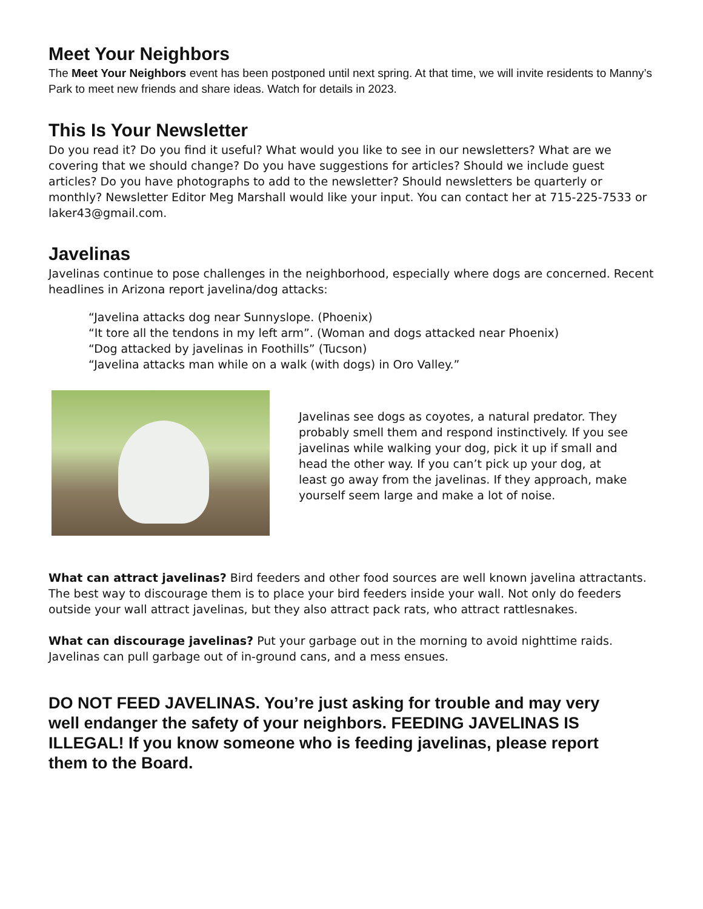Meet Your Neighbors
The Meet Your Neighbors event has been postponed until next spring. At that time, we will invite residents to Manny’s Park to meet new friends and share ideas. Watch for details in 2023.
This Is Your Newsletter
Do you read it? Do you find it useful? What would you like to see in our newsletters? What are we covering that we should change? Do you have suggestions for articles? Should we include guest articles? Do you have photographs to add to the newsletter? Should newsletters be quarterly or monthly? Newsletter Editor Meg Marshall would like your input. You can contact her at 715-225-7533 or laker43@gmail.com.
Javelinas
Javelinas continue to pose challenges in the neighborhood, especially where dogs are concerned. Recent headlines in Arizona report javelina/dog attacks:
“Javelina attacks dog near Sunnyslope. (Phoenix)
“It tore all the tendons in my left arm”. (Woman and dogs attacked near Phoenix)
“Dog attacked by javelinas in Foothills” (Tucson)
“Javelina attacks man while on a walk (with dogs) in Oro Valley.”
Javelinas see dogs as coyotes, a natural predator. They probably smell them and respond instinctively. If you see javelinas while walking your dog, pick it up if small and head the other way. If you can’t pick up your dog, at least go away from the javelinas. If they approach, make yourself seem large and make a lot of noise.
What can attract javelinas? Bird feeders and other food sources are well known javelina attractants. The best way to discourage them is to place your bird feeders inside your wall. Not only do feeders outside your wall attract javelinas, but they also attract pack rats, who attract rattlesnakes.
What can discourage javelinas? Put your garbage out in the morning to avoid nighttime raids. Javelinas can pull garbage out of in-ground cans, and a mess ensues.
DO NOT FEED JAVELINAS. You’re just asking for trouble and may very well endanger the safety of your neighbors. FEEDING JAVELINAS IS ILLEGAL! If you know someone who is feeding javelinas, please report them to the Board.